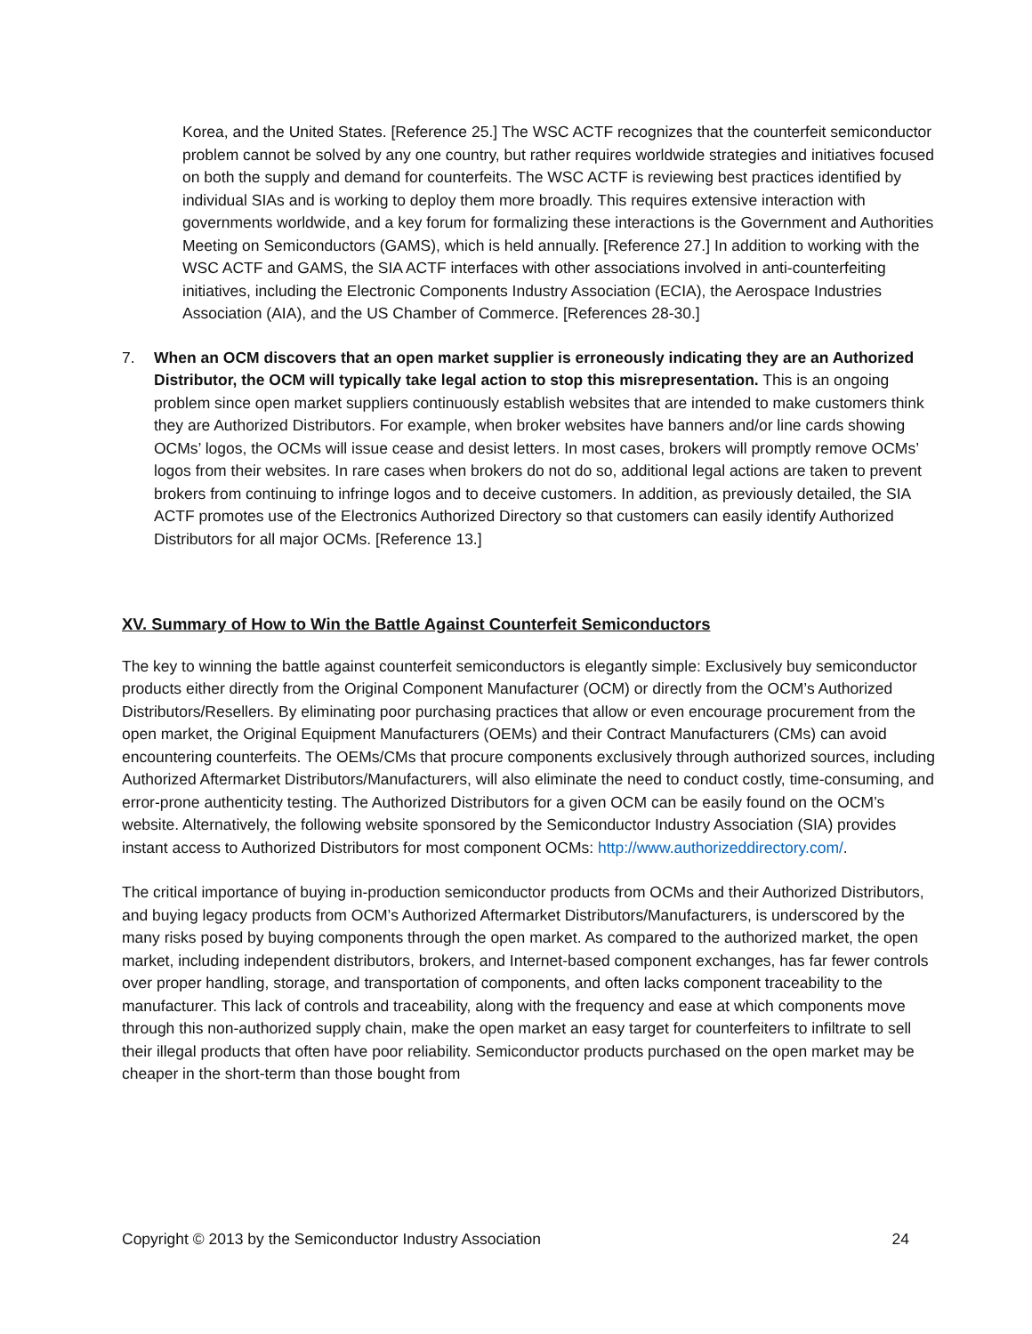Korea, and the United States. [Reference 25.] The WSC ACTF recognizes that the counterfeit semiconductor problem cannot be solved by any one country, but rather requires worldwide strategies and initiatives focused on both the supply and demand for counterfeits. The WSC ACTF is reviewing best practices identified by individual SIAs and is working to deploy them more broadly. This requires extensive interaction with governments worldwide, and a key forum for formalizing these interactions is the Government and Authorities Meeting on Semiconductors (GAMS), which is held annually. [Reference 27.] In addition to working with the WSC ACTF and GAMS, the SIA ACTF interfaces with other associations involved in anti-counterfeiting initiatives, including the Electronic Components Industry Association (ECIA), the Aerospace Industries Association (AIA), and the US Chamber of Commerce. [References 28-30.]
7. When an OCM discovers that an open market supplier is erroneously indicating they are an Authorized Distributor, the OCM will typically take legal action to stop this misrepresentation. This is an ongoing problem since open market suppliers continuously establish websites that are intended to make customers think they are Authorized Distributors. For example, when broker websites have banners and/or line cards showing OCMs’ logos, the OCMs will issue cease and desist letters. In most cases, brokers will promptly remove OCMs’ logos from their websites. In rare cases when brokers do not do so, additional legal actions are taken to prevent brokers from continuing to infringe logos and to deceive customers. In addition, as previously detailed, the SIA ACTF promotes use of the Electronics Authorized Directory so that customers can easily identify Authorized Distributors for all major OCMs. [Reference 13.]
XV. Summary of How to Win the Battle Against Counterfeit Semiconductors
The key to winning the battle against counterfeit semiconductors is elegantly simple: Exclusively buy semiconductor products either directly from the Original Component Manufacturer (OCM) or directly from the OCM’s Authorized Distributors/Resellers. By eliminating poor purchasing practices that allow or even encourage procurement from the open market, the Original Equipment Manufacturers (OEMs) and their Contract Manufacturers (CMs) can avoid encountering counterfeits. The OEMs/CMs that procure components exclusively through authorized sources, including Authorized Aftermarket Distributors/Manufacturers, will also eliminate the need to conduct costly, time-consuming, and error-prone authenticity testing. The Authorized Distributors for a given OCM can be easily found on the OCM’s website. Alternatively, the following website sponsored by the Semiconductor Industry Association (SIA) provides instant access to Authorized Distributors for most component OCMs: http://www.authorizeddirectory.com/.
The critical importance of buying in-production semiconductor products from OCMs and their Authorized Distributors, and buying legacy products from OCM’s Authorized Aftermarket Distributors/Manufacturers, is underscored by the many risks posed by buying components through the open market. As compared to the authorized market, the open market, including independent distributors, brokers, and Internet-based component exchanges, has far fewer controls over proper handling, storage, and transportation of components, and often lacks component traceability to the manufacturer. This lack of controls and traceability, along with the frequency and ease at which components move through this non-authorized supply chain, make the open market an easy target for counterfeiters to infiltrate to sell their illegal products that often have poor reliability. Semiconductor products purchased on the open market may be cheaper in the short-term than those bought from
Copyright © 2013 by the Semiconductor Industry Association 24